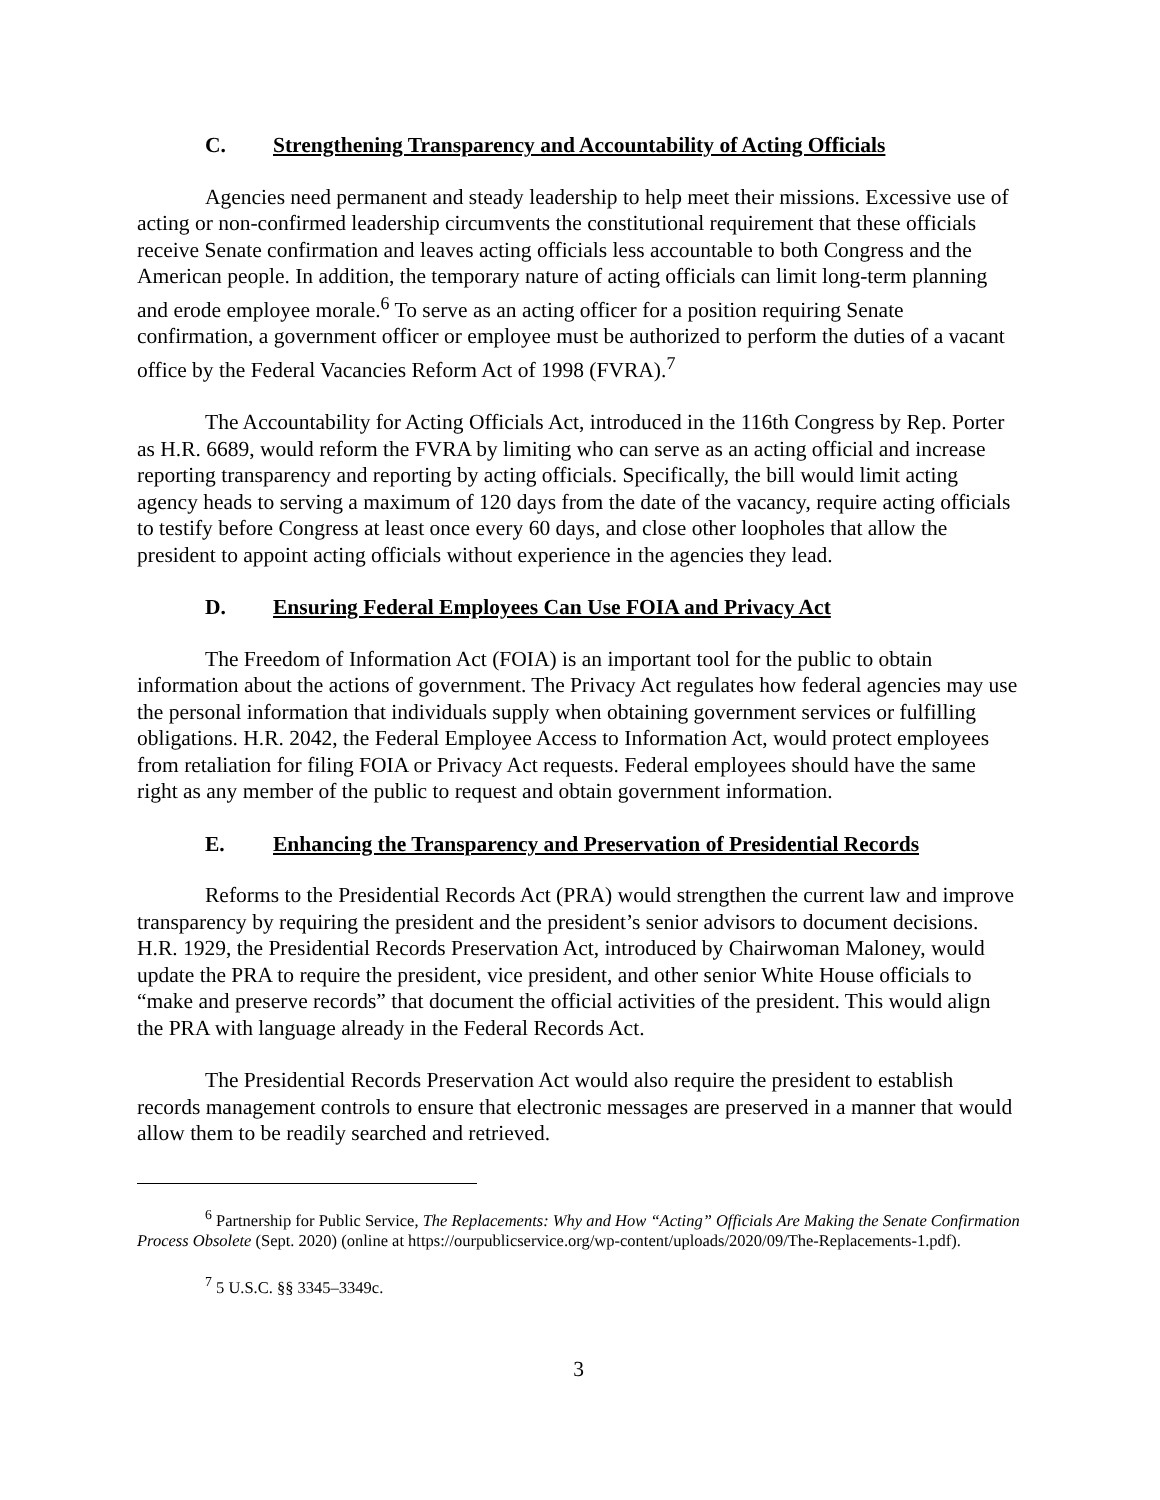C. Strengthening Transparency and Accountability of Acting Officials
Agencies need permanent and steady leadership to help meet their missions. Excessive use of acting or non-confirmed leadership circumvents the constitutional requirement that these officials receive Senate confirmation and leaves acting officials less accountable to both Congress and the American people. In addition, the temporary nature of acting officials can limit long-term planning and erode employee morale.<sup>6</sup> To serve as an acting officer for a position requiring Senate confirmation, a government officer or employee must be authorized to perform the duties of a vacant office by the Federal Vacancies Reform Act of 1998 (FVRA).<sup>7</sup>
The Accountability for Acting Officials Act, introduced in the 116th Congress by Rep. Porter as H.R. 6689, would reform the FVRA by limiting who can serve as an acting official and increase reporting transparency and reporting by acting officials. Specifically, the bill would limit acting agency heads to serving a maximum of 120 days from the date of the vacancy, require acting officials to testify before Congress at least once every 60 days, and close other loopholes that allow the president to appoint acting officials without experience in the agencies they lead.
D. Ensuring Federal Employees Can Use FOIA and Privacy Act
The Freedom of Information Act (FOIA) is an important tool for the public to obtain information about the actions of government. The Privacy Act regulates how federal agencies may use the personal information that individuals supply when obtaining government services or fulfilling obligations. H.R. 2042, the Federal Employee Access to Information Act, would protect employees from retaliation for filing FOIA or Privacy Act requests. Federal employees should have the same right as any member of the public to request and obtain government information.
E. Enhancing the Transparency and Preservation of Presidential Records
Reforms to the Presidential Records Act (PRA) would strengthen the current law and improve transparency by requiring the president and the president’s senior advisors to document decisions. H.R. 1929, the Presidential Records Preservation Act, introduced by Chairwoman Maloney, would update the PRA to require the president, vice president, and other senior White House officials to “make and preserve records” that document the official activities of the president. This would align the PRA with language already in the Federal Records Act.
The Presidential Records Preservation Act would also require the president to establish records management controls to ensure that electronic messages are preserved in a manner that would allow them to be readily searched and retrieved.
<sup>6</sup> Partnership for Public Service, The Replacements: Why and How “Acting” Officials Are Making the Senate Confirmation Process Obsolete (Sept. 2020) (online at https://ourpublicservice.org/wp-content/uploads/2020/09/The-Replacements-1.pdf).
<sup>7</sup> 5 U.S.C. §§ 3345–3349c.
3